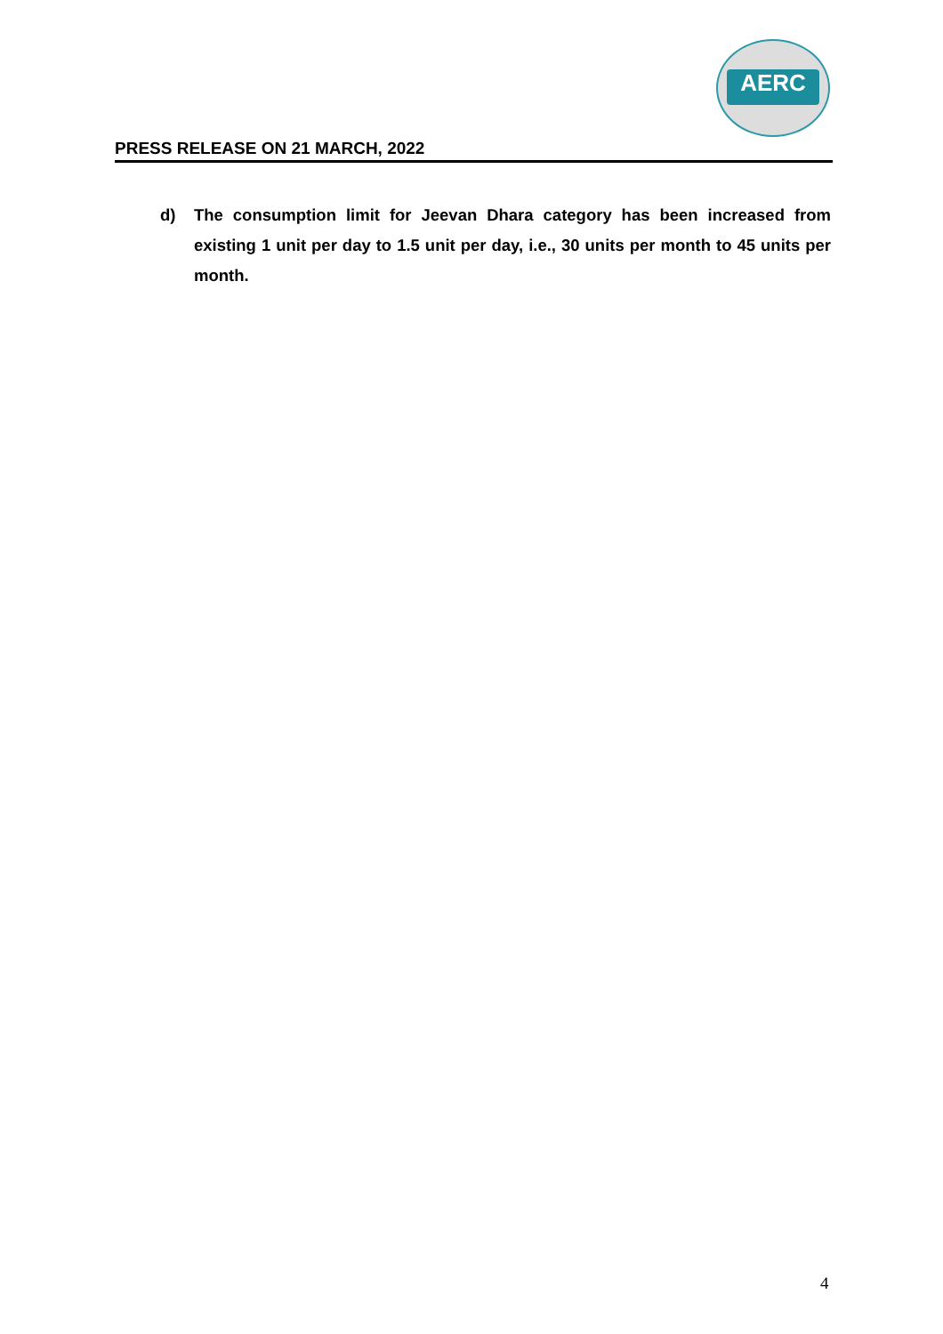AERC
PRESS RELEASE ON 21 MARCH, 2022
d) The consumption limit for Jeevan Dhara category has been increased from existing 1 unit per day to 1.5 unit per day, i.e., 30 units per month to 45 units per month.
4